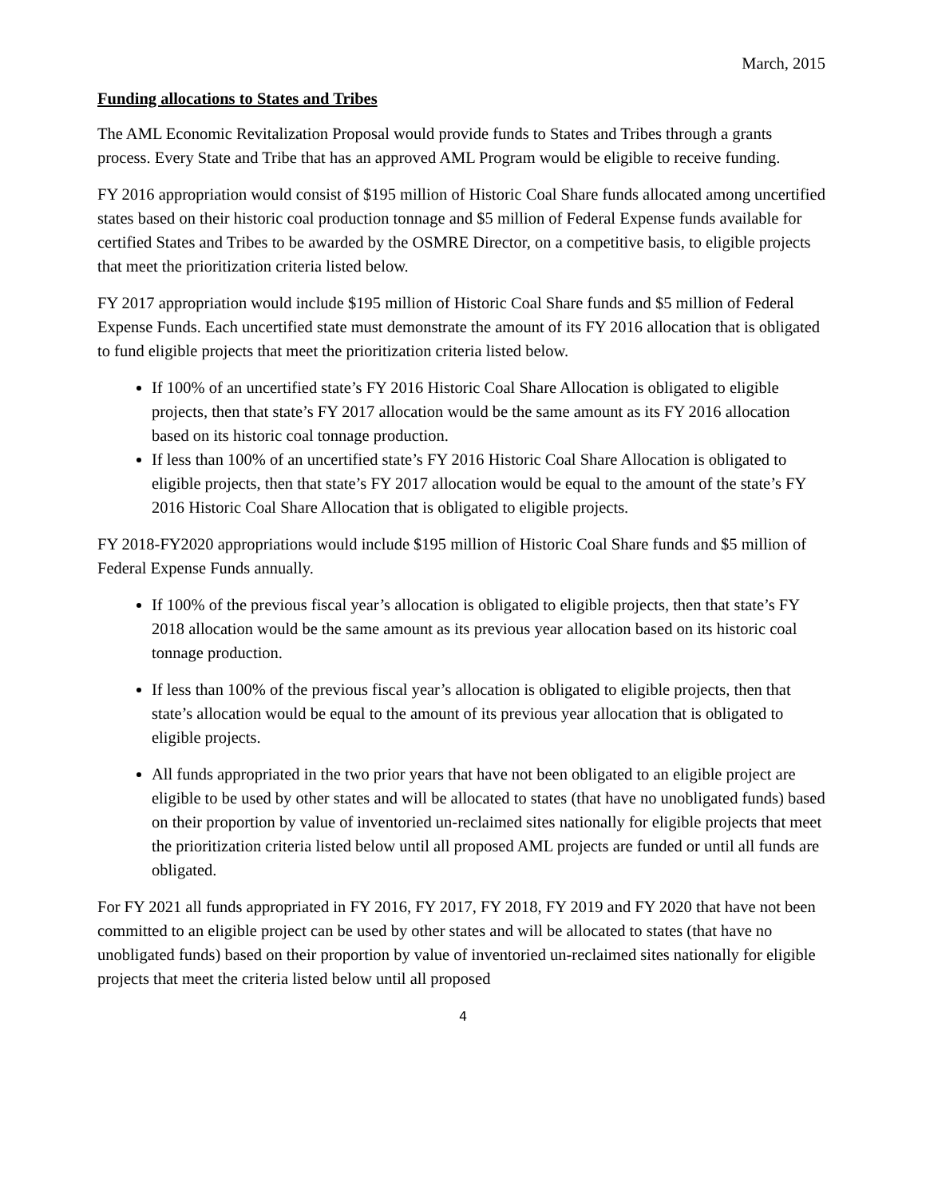March, 2015
Funding allocations to States and Tribes
The AML Economic Revitalization Proposal would provide funds to States and Tribes through a grants process. Every State and Tribe that has an approved AML Program would be eligible to receive funding.
FY 2016 appropriation would consist of $195 million of Historic Coal Share funds allocated among uncertified states based on their historic coal production tonnage and $5 million of Federal Expense funds available for certified States and Tribes to be awarded by the OSMRE Director, on a competitive basis, to eligible projects that meet the prioritization criteria listed below.
FY 2017 appropriation would include $195 million of Historic Coal Share funds and $5 million of Federal Expense Funds. Each uncertified state must demonstrate the amount of its FY 2016 allocation that is obligated to fund eligible projects that meet the prioritization criteria listed below.
If 100% of an uncertified state’s FY 2016 Historic Coal Share Allocation is obligated to eligible projects, then that state’s FY 2017 allocation would be the same amount as its FY 2016 allocation based on its historic coal tonnage production.
If less than 100% of an uncertified state’s FY 2016 Historic Coal Share Allocation is obligated to eligible projects, then that state’s FY 2017 allocation would be equal to the amount of the state’s FY 2016 Historic Coal Share Allocation that is obligated to eligible projects.
FY 2018-FY2020 appropriations would include $195 million of Historic Coal Share funds and $5 million of Federal Expense Funds annually.
If 100% of the previous fiscal year’s allocation is obligated to eligible projects, then that state’s FY 2018 allocation would be the same amount as its previous year allocation based on its historic coal tonnage production.
If less than 100% of the previous fiscal year’s allocation is obligated to eligible projects, then that state’s allocation would be equal to the amount of its previous year allocation that is obligated to eligible projects.
All funds appropriated in the two prior years that have not been obligated to an eligible project are eligible to be used by other states and will be allocated to states (that have no unobligated funds) based on their proportion by value of inventoried un-reclaimed sites nationally for eligible projects that meet the prioritization criteria listed below until all proposed AML projects are funded or until all funds are obligated.
For FY 2021 all funds appropriated in FY 2016, FY 2017, FY 2018, FY 2019 and FY 2020 that have not been committed to an eligible project can be used by other states and will be allocated to states (that have no unobligated funds) based on their proportion by value of inventoried un-reclaimed sites nationally for eligible projects that meet the criteria listed below until all proposed
4